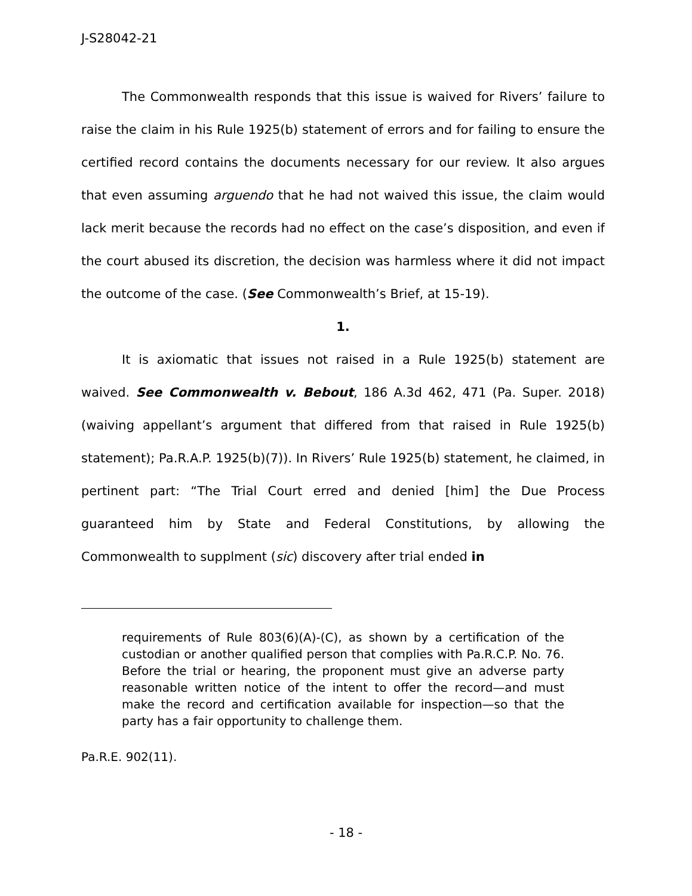J-S28042-21
The Commonwealth responds that this issue is waived for Rivers’ failure to raise the claim in his Rule 1925(b) statement of errors and for failing to ensure the certified record contains the documents necessary for our review. It also argues that even assuming arguendo that he had not waived this issue, the claim would lack merit because the records had no effect on the case’s disposition, and even if the court abused its discretion, the decision was harmless where it did not impact the outcome of the case. (See Commonwealth’s Brief, at 15-19).
1.
It is axiomatic that issues not raised in a Rule 1925(b) statement are waived. See Commonwealth v. Bebout, 186 A.3d 462, 471 (Pa. Super. 2018) (waiving appellant’s argument that differed from that raised in Rule 1925(b) statement); Pa.R.A.P. 1925(b)(7)). In Rivers’ Rule 1925(b) statement, he claimed, in pertinent part: “The Trial Court erred and denied [him] the Due Process guaranteed him by State and Federal Constitutions, by allowing the Commonwealth to supplment (sic) discovery after trial ended in
requirements of Rule 803(6)(A)-(C), as shown by a certification of the custodian or another qualified person that complies with Pa.R.C.P. No. 76. Before the trial or hearing, the proponent must give an adverse party reasonable written notice of the intent to offer the record—and must make the record and certification available for inspection—so that the party has a fair opportunity to challenge them.
Pa.R.E. 902(11).
- 18 -